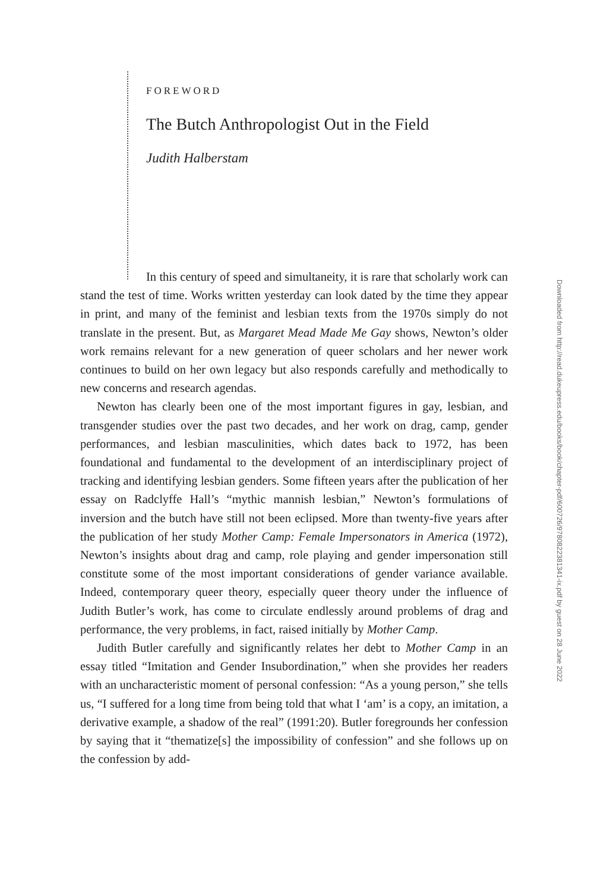FOREWORD
The Butch Anthropologist Out in the Field
Judith Halberstam
In this century of speed and simultaneity, it is rare that scholarly work can stand the test of time. Works written yesterday can look dated by the time they appear in print, and many of the feminist and lesbian texts from the 1970s simply do not translate in the present. But, as Margaret Mead Made Me Gay shows, Newton’s older work remains relevant for a new generation of queer scholars and her newer work continues to build on her own legacy but also responds carefully and methodically to new concerns and research agendas.
Newton has clearly been one of the most important figures in gay, lesbian, and transgender studies over the past two decades, and her work on drag, camp, gender performances, and lesbian masculinities, which dates back to 1972, has been foundational and fundamental to the development of an interdisciplinary project of tracking and identifying lesbian genders. Some fifteen years after the publication of her essay on Radclyffe Hall’s “mythic mannish lesbian,” Newton’s formulations of inversion and the butch have still not been eclipsed. More than twenty-five years after the publication of her study Mother Camp: Female Impersonators in America (1972), Newton’s insights about drag and camp, role playing and gender impersonation still constitute some of the most important considerations of gender variance available. Indeed, contemporary queer theory, especially queer theory under the influence of Judith Butler’s work, has come to circulate endlessly around problems of drag and performance, the very problems, in fact, raised initially by Mother Camp.
Judith Butler carefully and significantly relates her debt to Mother Camp in an essay titled “Imitation and Gender Insubordination,” when she provides her readers with an uncharacteristic moment of personal confession: “As a young person,” she tells us, “I suffered for a long time from being told that what I ‘am’ is a copy, an imitation, a derivative example, a shadow of the real” (1991:20). Butler foregrounds her confession by saying that it “thematize[s] the impossibility of confession” and she follows up on the confession by add-
Downloaded from http://read.dukeupress.edu/books/book/chapter-pdf/600726/9780822381341-ix.pdf by guest on 28 June 2022